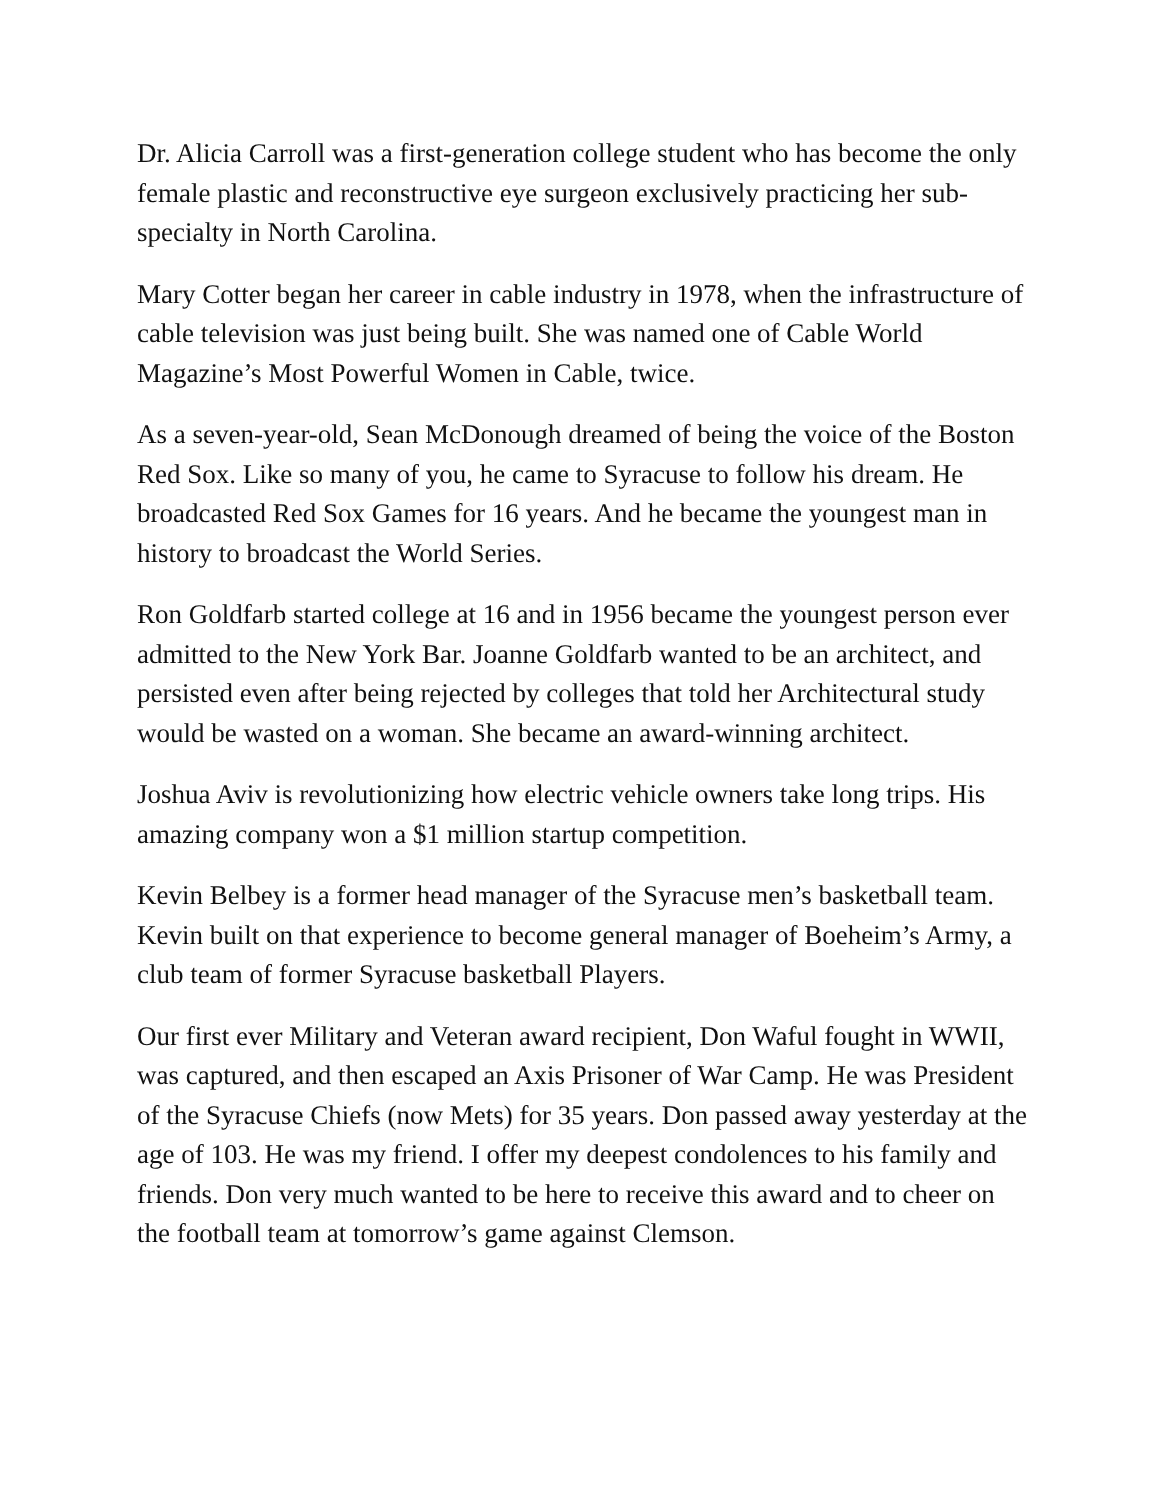Dr. Alicia Carroll was a first-generation college student who has become the only female plastic and reconstructive eye surgeon exclusively practicing her sub-specialty in North Carolina.
Mary Cotter began her career in cable industry in 1978, when the infrastructure of cable television was just being built. She was named one of Cable World Magazine’s Most Powerful Women in Cable, twice.
As a seven-year-old, Sean McDonough dreamed of being the voice of the Boston Red Sox. Like so many of you, he came to Syracuse to follow his dream. He broadcasted Red Sox Games for 16 years. And he became the youngest man in history to broadcast the World Series.
Ron Goldfarb started college at 16 and in 1956 became the youngest person ever admitted to the New York Bar. Joanne Goldfarb wanted to be an architect, and persisted even after being rejected by colleges that told her Architectural study would be wasted on a woman. She became an award-winning architect.
Joshua Aviv is revolutionizing how electric vehicle owners take long trips. His amazing company won a $1 million startup competition.
Kevin Belbey is a former head manager of the Syracuse men’s basketball team. Kevin built on that experience to become general manager of Boeheim’s Army, a club team of former Syracuse basketball Players.
Our first ever Military and Veteran award recipient, Don Waful fought in WWII, was captured, and then escaped an Axis Prisoner of War Camp. He was President of the Syracuse Chiefs (now Mets) for 35 years. Don passed away yesterday at the age of 103. He was my friend. I offer my deepest condolences to his family and friends. Don very much wanted to be here to receive this award and to cheer on the football team at tomorrow’s game against Clemson.